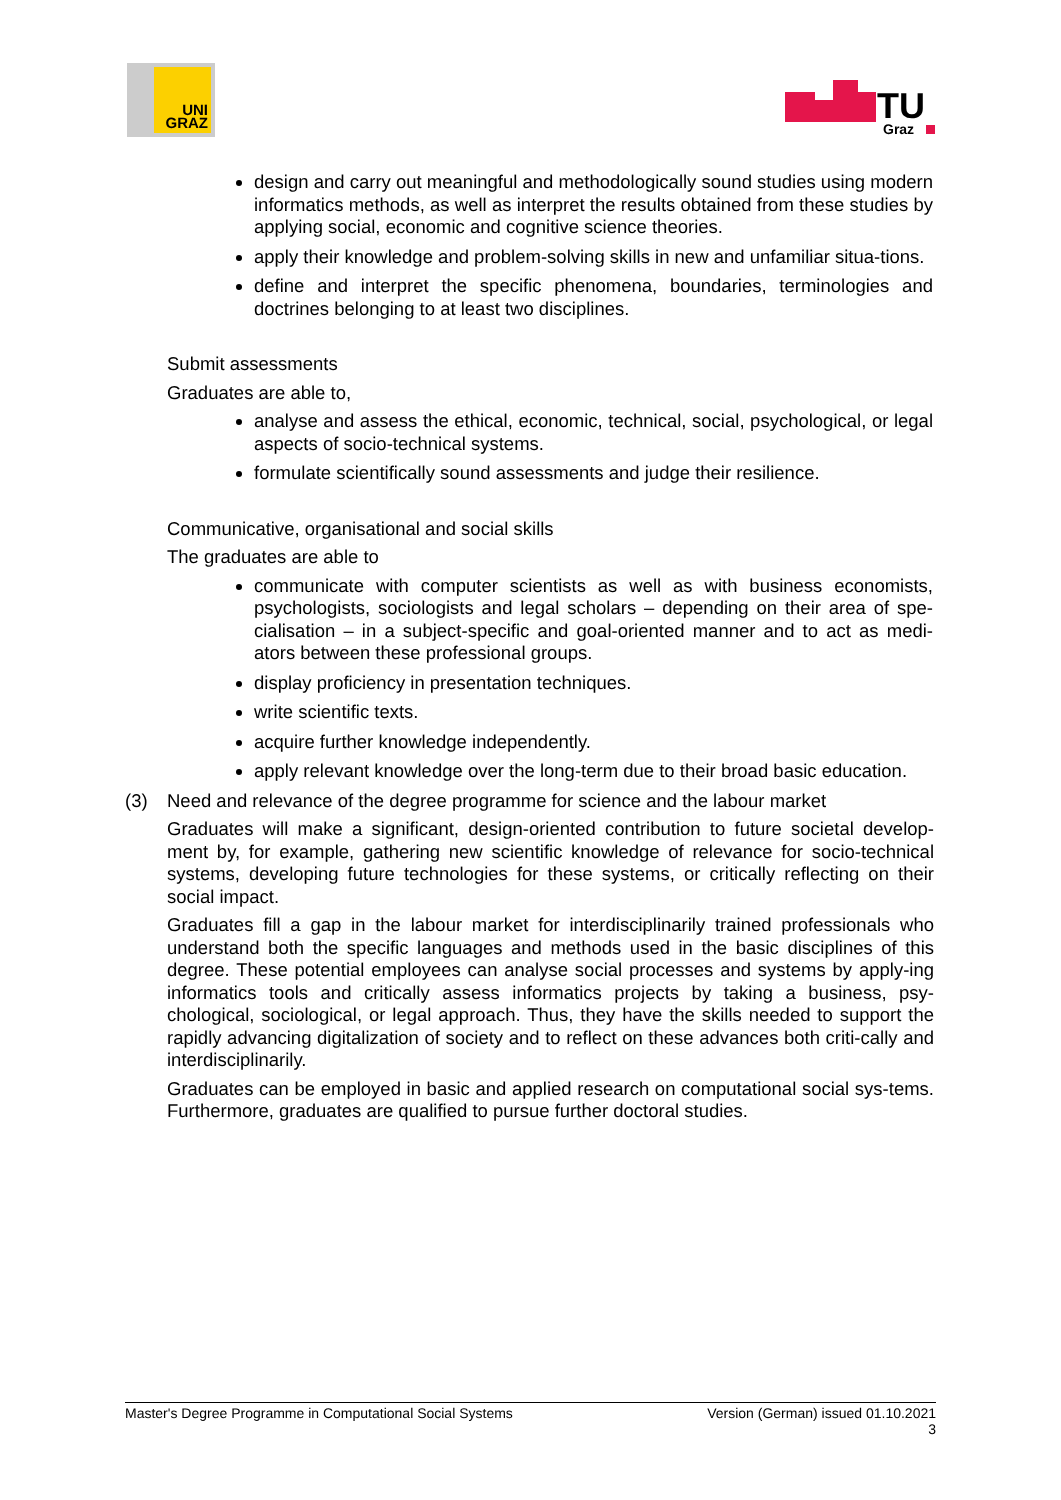UNI
GRAZ
TU
Graz
design and carry out meaningful and methodologically sound studies using modern informatics methods, as well as interpret the results obtained from these studies by applying social, economic and cognitive science theories.
apply their knowledge and problem-solving skills in new and unfamiliar situa-tions.
define and interpret the specific phenomena, boundaries, terminologies and doctrines belonging to at least two disciplines.
Submit assessments
Graduates are able to,
analyse and assess the ethical, economic, technical, social, psychological, or legal aspects of socio-technical systems.
formulate scientifically sound assessments and judge their resilience.
Communicative, organisational and social skills
The graduates are able to
communicate with computer scientists as well as with business economists, psychologists, sociologists and legal scholars – depending on their area of spe-cialisation – in a subject-specific and goal-oriented manner and to act as medi-ators between these professional groups.
display proficiency in presentation techniques.
write scientific texts.
acquire further knowledge independently.
apply relevant knowledge over the long-term due to their broad basic education.
(3) Need and relevance of the degree programme for science and the labour market
Graduates will make a significant, design-oriented contribution to future societal develop-ment by, for example, gathering new scientific knowledge of relevance for socio-technical systems, developing future technologies for these systems, or critically reflecting on their social impact.
Graduates fill a gap in the labour market for interdisciplinarily trained professionals who understand both the specific languages and methods used in the basic disciplines of this degree. These potential employees can analyse social processes and systems by apply-ing informatics tools and critically assess informatics projects by taking a business, psy-chological, sociological, or legal approach. Thus, they have the skills needed to support the rapidly advancing digitalization of society and to reflect on these advances both criti-cally and interdisciplinarily.
Graduates can be employed in basic and applied research on computational social sys-tems. Furthermore, graduates are qualified to pursue further doctoral studies.
Master's Degree Programme in Computational Social Systems Version (German) issued 01.10.2021
3